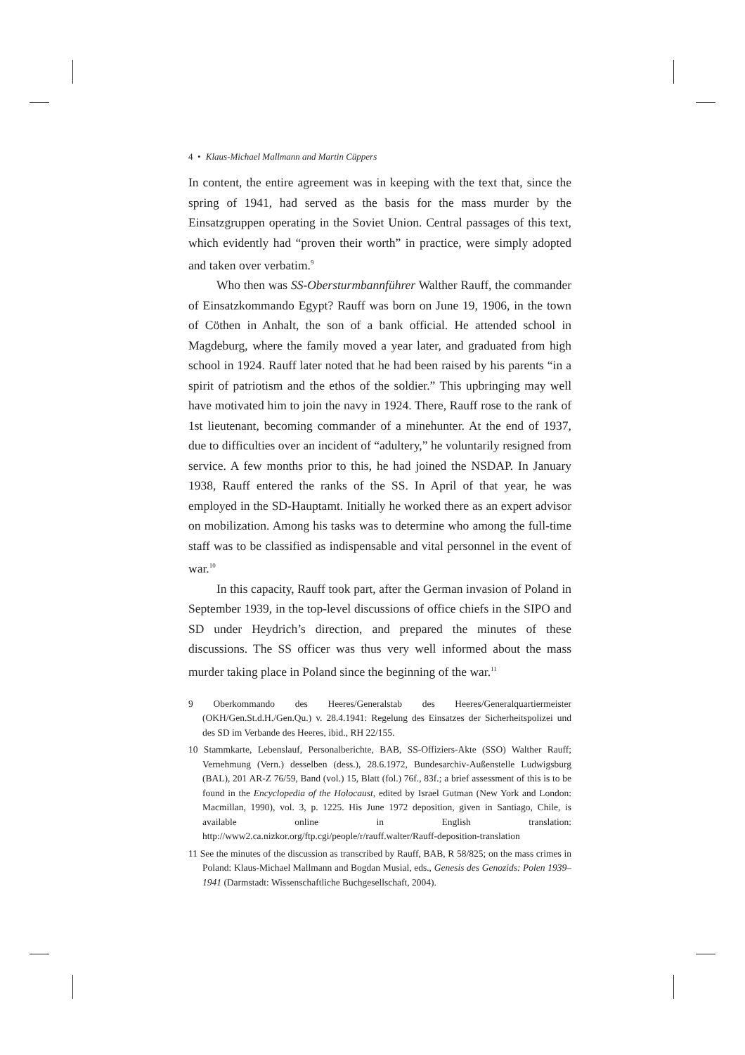4 • Klaus-Michael Mallmann and Martin Cüppers
In content, the entire agreement was in keeping with the text that, since the spring of 1941, had served as the basis for the mass murder by the Einsatzgruppen operating in the Soviet Union. Central passages of this text, which evidently had “proven their worth” in practice, were simply adopted and taken over verbatim.<sup>9</sup>
Who then was SS-Obersturmbannführer Walther Rauff, the commander of Einsatzkommando Egypt? Rauff was born on June 19, 1906, in the town of Cöthen in Anhalt, the son of a bank official. He attended school in Magdeburg, where the family moved a year later, and graduated from high school in 1924. Rauff later noted that he had been raised by his parents “in a spirit of patriotism and the ethos of the soldier.” This upbringing may well have motivated him to join the navy in 1924. There, Rauff rose to the rank of 1st lieutenant, becoming commander of a minehunter. At the end of 1937, due to difficulties over an incident of “adultery,” he voluntarily resigned from service. A few months prior to this, he had joined the NSDAP. In January 1938, Rauff entered the ranks of the SS. In April of that year, he was employed in the SD-Hauptamt. Initially he worked there as an expert advisor on mobilization. Among his tasks was to determine who among the full-time staff was to be classified as indispensable and vital personnel in the event of war.<sup>10</sup>
In this capacity, Rauff took part, after the German invasion of Poland in September 1939, in the top-level discussions of office chiefs in the SIPO and SD under Heydrich’s direction, and prepared the minutes of these discussions. The SS officer was thus very well informed about the mass murder taking place in Poland since the beginning of the war.<sup>11</sup>
9 Oberkommando des Heeres/Generalstab des Heeres/Generalquartiermeister (OKH/Gen.St.d.H./Gen.Qu.) v. 28.4.1941: Regelung des Einsatzes der Sicherheitspolizei und des SD im Verbande des Heeres, ibid., RH 22/155.
10 Stammkarte, Lebenslauf, Personalberichte, BAB, SS-Offiziers-Akte (SSO) Walther Rauff; Vernehmung (Vern.) desselben (dess.), 28.6.1972, Bundesarchiv-Außenstelle Ludwigsburg (BAL), 201 AR-Z 76/59, Band (vol.) 15, Blatt (fol.) 76f., 83f.; a brief assessment of this is to be found in the Encyclopedia of the Holocaust, edited by Israel Gutman (New York and London: Macmillan, 1990), vol. 3, p. 1225. His June 1972 deposition, given in Santiago, Chile, is available online in English translation: http://www2.ca.nizkor.org/ftp.cgi/people/r/rauff.walter/Rauff-deposition-translation
11 See the minutes of the discussion as transcribed by Rauff, BAB, R 58/825; on the mass crimes in Poland: Klaus-Michael Mallmann and Bogdan Musial, eds., Genesis des Genozids: Polen 1939–1941 (Darmstadt: Wissenschaftliche Buchgesellschaft, 2004).